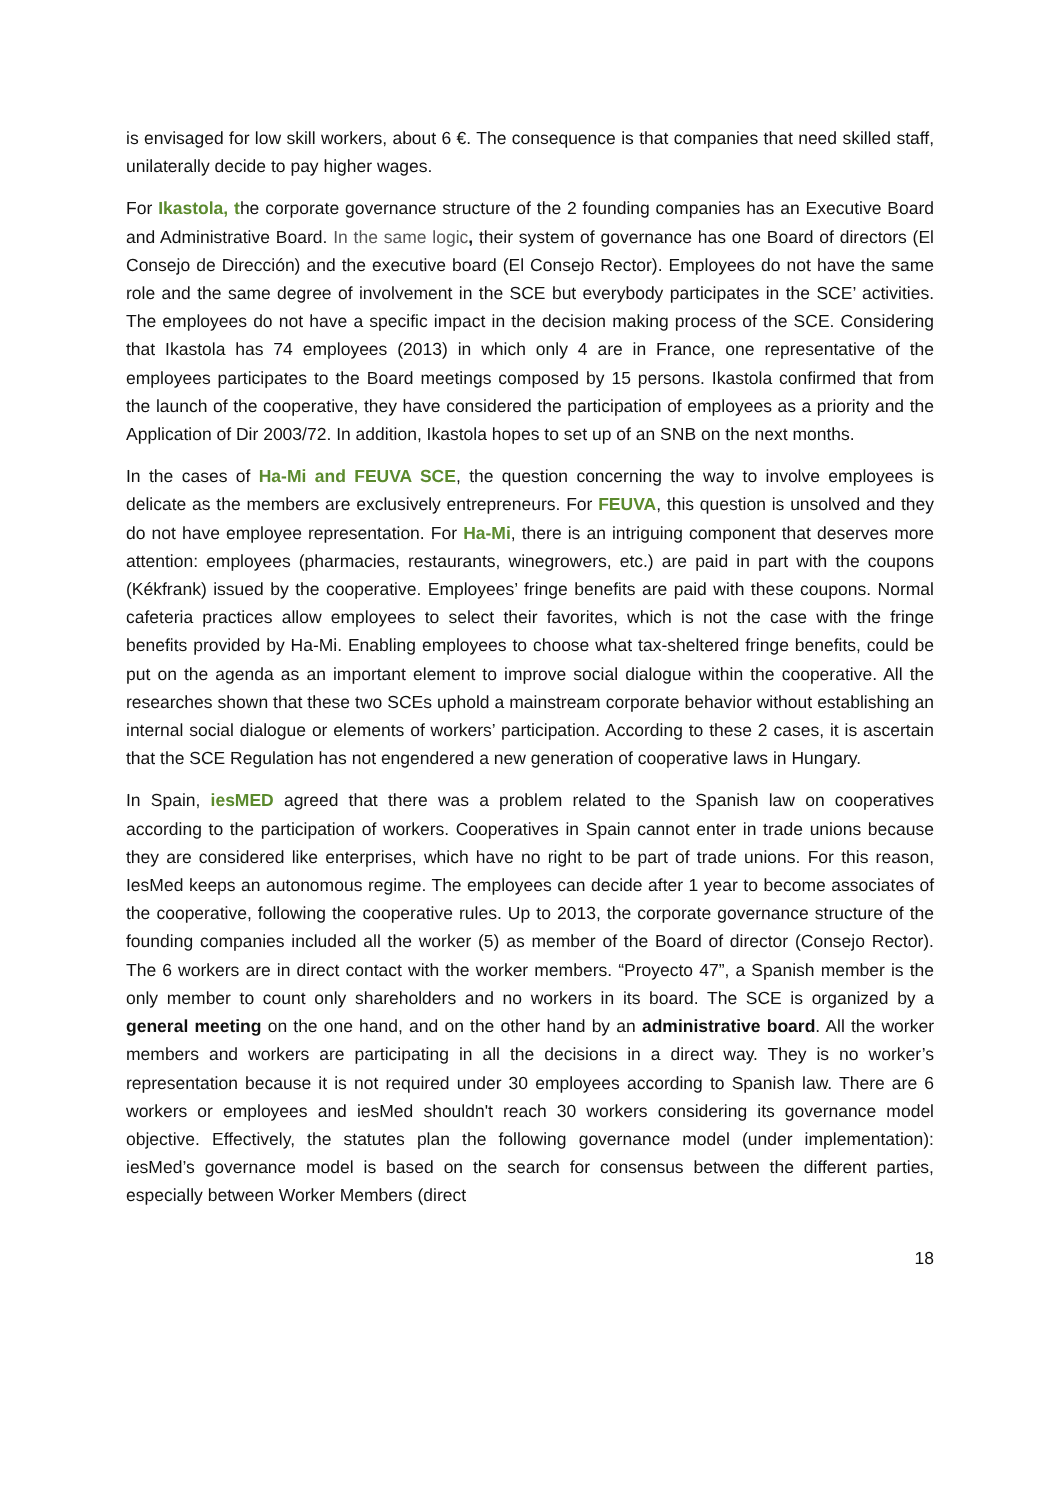is envisaged for low skill workers, about 6 €. The consequence is that companies that need skilled staff, unilaterally decide to pay higher wages.
For Ikastola, the corporate governance structure of the 2 founding companies has an Executive Board and Administrative Board. In the same logic, their system of governance has one Board of directors (El Consejo de Dirección) and the executive board (El Consejo Rector). Employees do not have the same role and the same degree of involvement in the SCE but everybody participates in the SCE’ activities. The employees do not have a specific impact in the decision making process of the SCE. Considering that Ikastola has 74 employees (2013) in which only 4 are in France, one representative of the employees participates to the Board meetings composed by 15 persons. Ikastola confirmed that from the launch of the cooperative, they have considered the participation of employees as a priority and the Application of Dir 2003/72. In addition, Ikastola hopes to set up of an SNB on the next months.
In the cases of Ha-Mi and FEUVA SCE, the question concerning the way to involve employees is delicate as the members are exclusively entrepreneurs. For FEUVA, this question is unsolved and they do not have employee representation. For Ha-Mi, there is an intriguing component that deserves more attention: employees (pharmacies, restaurants, winegrowers, etc.) are paid in part with the coupons (Kékfrank) issued by the cooperative. Employees’ fringe benefits are paid with these coupons. Normal cafeteria practices allow employees to select their favorites, which is not the case with the fringe benefits provided by Ha-Mi. Enabling employees to choose what tax-sheltered fringe benefits, could be put on the agenda as an important element to improve social dialogue within the cooperative. All the researches shown that these two SCEs uphold a mainstream corporate behavior without establishing an internal social dialogue or elements of workers’ participation. According to these 2 cases, it is ascertain that the SCE Regulation has not engendered a new generation of cooperative laws in Hungary.
In Spain, iesMED agreed that there was a problem related to the Spanish law on cooperatives according to the participation of workers. Cooperatives in Spain cannot enter in trade unions because they are considered like enterprises, which have no right to be part of trade unions. For this reason, IesMed keeps an autonomous regime. The employees can decide after 1 year to become associates of the cooperative, following the cooperative rules. Up to 2013, the corporate governance structure of the founding companies included all the worker (5) as member of the Board of director (Consejo Rector). The 6 workers are in direct contact with the worker members. “Proyecto 47”, a Spanish member is the only member to count only shareholders and no workers in its board. The SCE is organized by a general meeting on the one hand, and on the other hand by an administrative board. All the worker members and workers are participating in all the decisions in a direct way. They is no worker’s representation because it is not required under 30 employees according to Spanish law. There are 6 workers or employees and iesMed shouldn't reach 30 workers considering its governance model objective. Effectively, the statutes plan the following governance model (under implementation): iesMed’s governance model is based on the search for consensus between the different parties, especially between Worker Members (direct
18